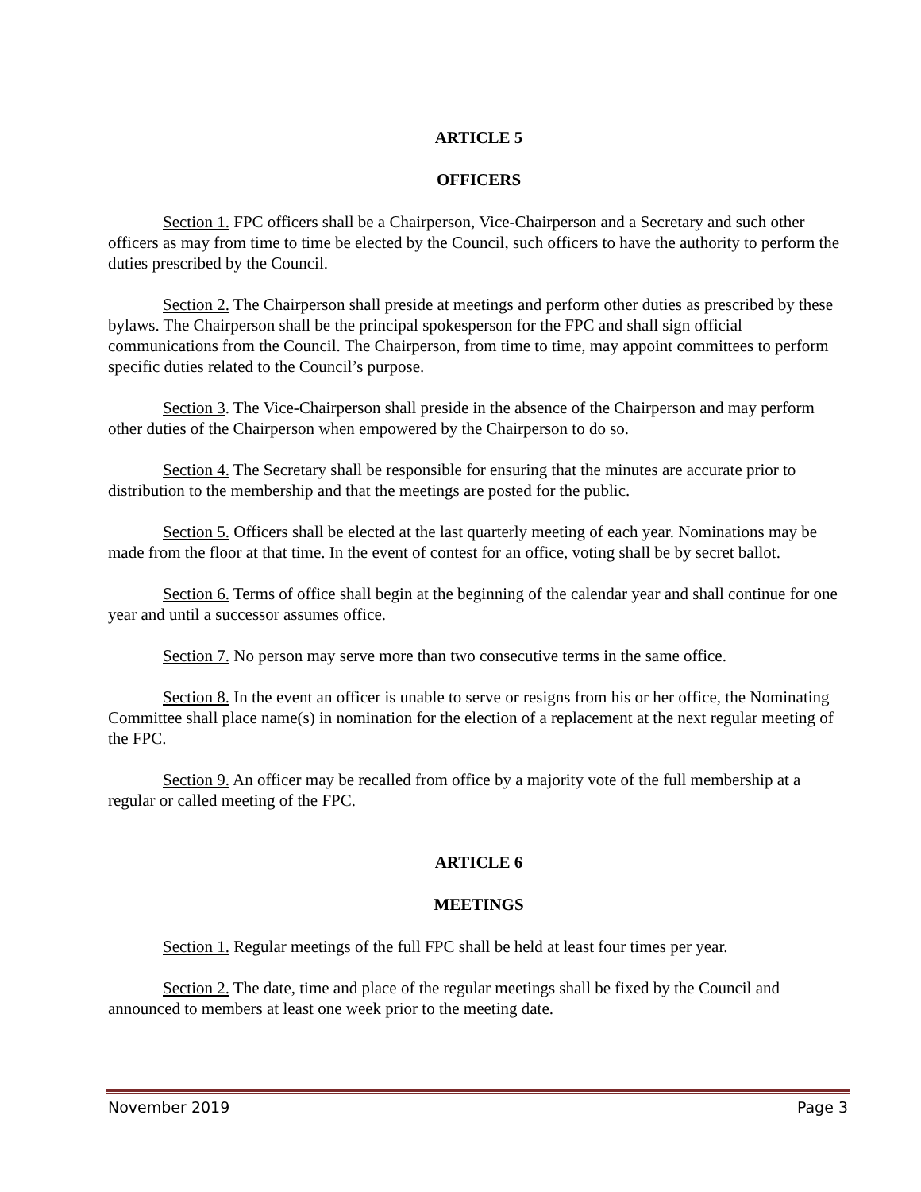ARTICLE 5
OFFICERS
Section 1. FPC officers shall be a Chairperson, Vice-Chairperson and a Secretary and such other officers as may from time to time be elected by the Council, such officers to have the authority to perform the duties prescribed by the Council.
Section 2. The Chairperson shall preside at meetings and perform other duties as prescribed by these bylaws. The Chairperson shall be the principal spokesperson for the FPC and shall sign official communications from the Council. The Chairperson, from time to time, may appoint committees to perform specific duties related to the Council’s purpose.
Section 3. The Vice-Chairperson shall preside in the absence of the Chairperson and may perform other duties of the Chairperson when empowered by the Chairperson to do so.
Section 4. The Secretary shall be responsible for ensuring that the minutes are accurate prior to distribution to the membership and that the meetings are posted for the public.
Section 5. Officers shall be elected at the last quarterly meeting of each year. Nominations may be made from the floor at that time. In the event of contest for an office, voting shall be by secret ballot.
Section 6. Terms of office shall begin at the beginning of the calendar year and shall continue for one year and until a successor assumes office.
Section 7. No person may serve more than two consecutive terms in the same office.
Section 8. In the event an officer is unable to serve or resigns from his or her office, the Nominating Committee shall place name(s) in nomination for the election of a replacement at the next regular meeting of the FPC.
Section 9. An officer may be recalled from office by a majority vote of the full membership at a regular or called meeting of the FPC.
ARTICLE 6
MEETINGS
Section 1. Regular meetings of the full FPC shall be held at least four times per year.
Section 2. The date, time and place of the regular meetings shall be fixed by the Council and announced to members at least one week prior to the meeting date.
November 2019 Page 3